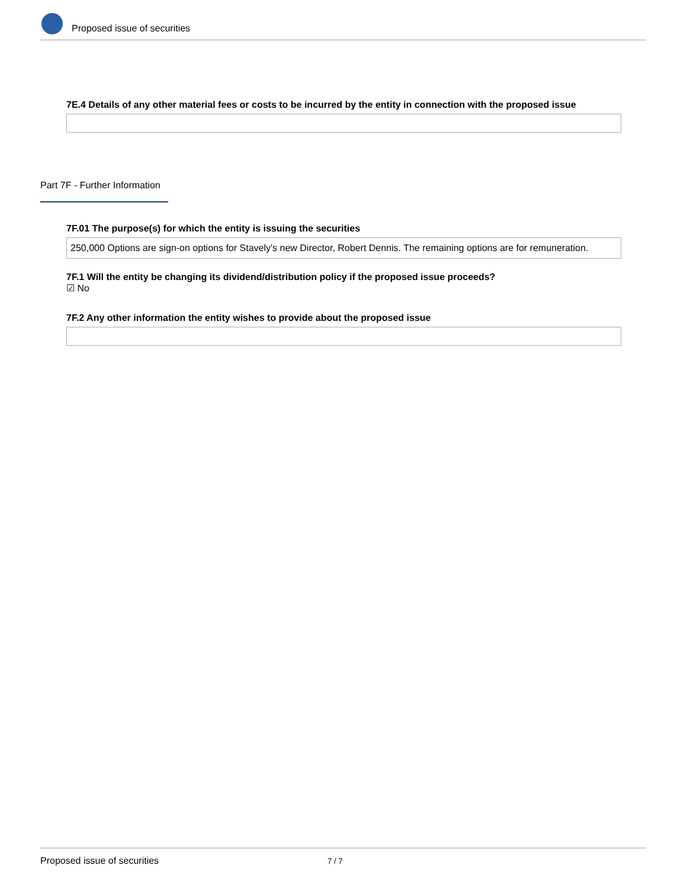Proposed issue of securities
7E.4 Details of any other material fees or costs to be incurred by the entity in connection with the proposed issue
Part 7F - Further Information
7F.01 The purpose(s) for which the entity is issuing the securities
250,000 Options are sign-on options for Stavely's new Director, Robert Dennis. The remaining options are for remuneration.
7F.1 Will the entity be changing its dividend/distribution policy if the proposed issue proceeds?
☑ No
7F.2 Any other information the entity wishes to provide about the proposed issue
Proposed issue of securities 7 / 7